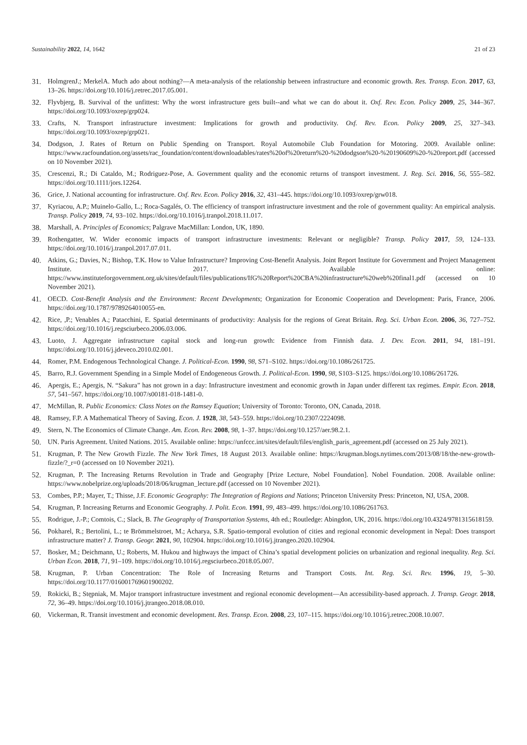Sustainability 2022, 14, 1642 21 of 23
31. HolmgrenJ.; MerkelA. Much ado about nothing?—A meta-analysis of the relationship between infrastructure and economic growth. Res. Transp. Econ. 2017, 63, 13–26. https://doi.org/10.1016/j.retrec.2017.05.001.
32. Flyvbjerg, B. Survival of the unfittest: Why the worst infrastructure gets built--and what we can do about it. Oxf. Rev. Econ. Policy 2009, 25, 344–367. https://doi.org/10.1093/oxrep/grp024.
33. Crafts, N. Transport infrastructure investment: Implications for growth and productivity. Oxf. Rev. Econ. Policy 2009, 25, 327–343. https://doi.org/10.1093/oxrep/grp021.
34. Dodgson, J. Rates of Return on Public Spending on Transport. Royal Automobile Club Foundation for Motoring. 2009. Available online: https://www.racfoundation.org/assets/rac_foundation/content/downloadables/rates%20of%20return%20-%20dodgson%20-%20190609%20-%20report.pdf (accessed on 10 November 2021).
35. Crescenzi, R.; Di Cataldo, M.; Rodriguez-Pose, A. Government quality and the economic returns of transport investment. J. Reg. Sci. 2016, 56, 555–582. https://doi.org/10.1111/jors.12264.
36. Grice, J. National accounting for infrastructure. Oxf. Rev. Econ. Policy 2016, 32, 431–445. https://doi.org/10.1093/oxrep/grw018.
37. Kyriacou, A.P.; Muinelo-Gallo, L.; Roca-Sagalés, O. The efficiency of transport infrastructure investment and the role of government quality: An empirical analysis. Transp. Policy 2019, 74, 93–102. https://doi.org/10.1016/j.tranpol.2018.11.017.
38. Marshall, A. Principles of Economics; Palgrave MacMillan: London, UK, 1890.
39. Rothengatter, W. Wider economic impacts of transport infrastructure investments: Relevant or negligible? Transp. Policy 2017, 59, 124–133. https://doi.org/10.1016/j.tranpol.2017.07.011.
40. Atkins, G.; Davies, N.; Bishop, T.K. How to Value Infrastructure? Improving Cost-Benefit Analysis. Joint Report Institute for Government and Project Management Institute. 2017. Available online: https://www.instituteforgovernment.org.uk/sites/default/files/publications/IfG%20Report%20CBA%20infrastructure%20web%20final1.pdf (accessed on 10 November 2021).
41. OECD. Cost-Benefit Analysis and the Environment: Recent Developments; Organization for Economic Cooperation and Development: Paris, France, 2006. https://doi.org/10.1787/9789264010055-en.
42. Rice, ,P.; Venables A.; Patacchini, E. Spatial determinants of productivity: Analysis for the regions of Great Britain. Reg. Sci. Urban Econ. 2006, 36, 727–752. https://doi.org/10.1016/j.regsciurbeco.2006.03.006.
43. Luoto, J. Aggregate infrastructure capital stock and long-run growth: Evidence from Finnish data. J. Dev. Econ. 2011, 94, 181–191. https://doi.org/10.1016/j.jdeveco.2010.02.001.
44. Romer, P.M. Endogenous Technological Change. J. Political-Econ. 1990, 98, S71–S102. https://doi.org/10.1086/261725.
45. Barro, R.J. Government Spending in a Simple Model of Endogeneous Growth. J. Political-Econ. 1990, 98, S103–S125. https://doi.org/10.1086/261726.
46. Apergis, E.; Apergis, N. “Sakura” has not grown in a day: Infrastructure investment and economic growth in Japan under different tax regimes. Empir. Econ. 2018, 57, 541–567. https://doi.org/10.1007/s00181-018-1481-0.
47. McMillan, R. Public Economics: Class Notes on the Ramsey Equation; University of Toronto: Toronto, ON, Canada, 2018.
48. Ramsey, F.P. A Mathematical Theory of Saving. Econ. J. 1928, 38, 543–559. https://doi.org/10.2307/2224098.
49. Stern, N. The Economics of Climate Change. Am. Econ. Rev. 2008, 98, 1–37. https://doi.org/10.1257/aer.98.2.1.
50. UN. Paris Agreement. United Nations. 2015. Available online: https://unfccc.int/sites/default/files/english_paris_agreement.pdf (accessed on 25 July 2021).
51. Krugman, P. The New Growth Fizzle. The New York Times, 18 August 2013. Available online: https://krugman.blogs.nytimes.com/2013/08/18/the-new-growth-fizzle/?_r=0 (accessed on 10 November 2021).
52. Krugman, P. The Increasing Returns Revolution in Trade and Geography [Prize Lecture, Nobel Foundation]. Nobel Foundation. 2008. Available online: https://www.nobelprize.org/uploads/2018/06/krugman_lecture.pdf (accessed on 10 November 2021).
53. Combes, P.P.; Mayer, T.; Thisse, J.F. Economic Geography: The Integration of Regions and Nations; Princeton University Press: Princeton, NJ, USA, 2008.
54. Krugman, P. Increasing Returns and Economic Geography. J. Polit. Econ. 1991, 99, 483–499. https://doi.org/10.1086/261763.
55. Rodrigue, J.-P.; Comtois, C.; Slack, B. The Geography of Transportation Systems, 4th ed.; Routledge: Abingdon, UK, 2016. https://doi.org/10.4324/9781315618159.
56. Pokharel, R.; Bertolini, L.; te Brömmelstroet, M.; Acharya, S.R. Spatio-temporal evolution of cities and regional economic development in Nepal: Does transport infrastructure matter? J. Transp. Geogr. 2021, 90, 102904. https://doi.org/10.1016/j.jtrangeo.2020.102904.
57. Bosker, M.; Deichmann, U.; Roberts, M. Hukou and highways the impact of China’s spatial development policies on urbanization and regional inequality. Reg. Sci. Urban Econ. 2018, 71, 91–109. https://doi.org/10.1016/j.regsciurbeco.2018.05.007.
58. Krugman, P. Urban Concentration: The Role of Increasing Returns and Transport Costs. Int. Reg. Sci. Rev. 1996, 19, 5–30. https://doi.org/10.1177/016001769601900202.
59. Rokicki, B.; Stępniak, M. Major transport infrastructure investment and regional economic development—An accessibility-based approach. J. Transp. Geogr. 2018, 72, 36–49. https://doi.org/10.1016/j.jtrangeo.2018.08.010.
60. Vickerman, R. Transit investment and economic development. Res. Transp. Econ. 2008, 23, 107–115. https://doi.org/10.1016/j.retrec.2008.10.007.